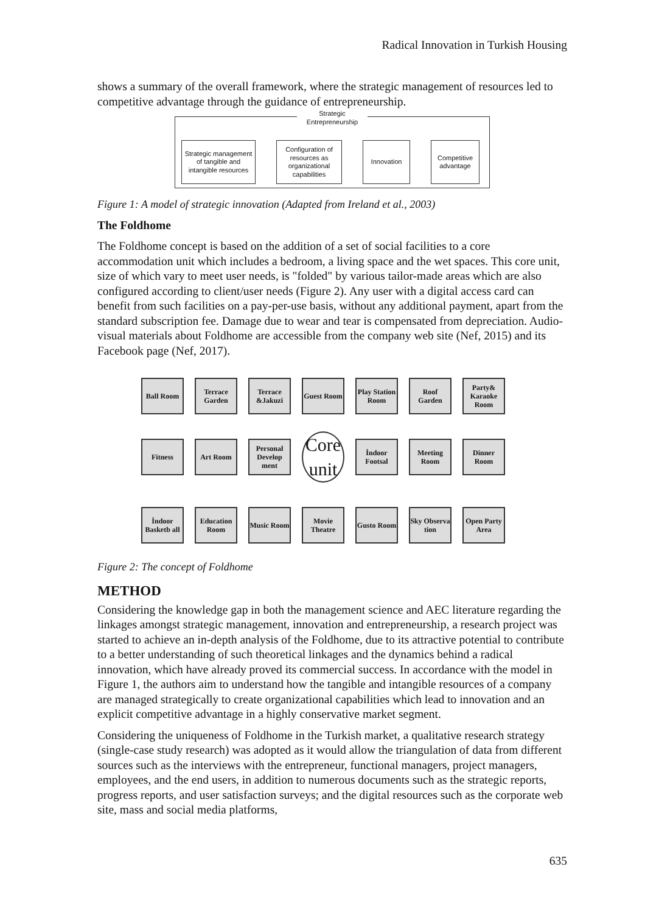Radical Innovation in Turkish Housing
shows a summary of the overall framework, where the strategic management of resources led to competitive advantage through the guidance of entrepreneurship.
Strategic Entrepreneurship
Strategic management of tangible and intangible resources
Configuration of resources as organizational capabilities
Innovation Competitive advantage
Figure 1: A model of strategic innovation (Adapted from Ireland et al., 2003)
The Foldhome
The Foldhome concept is based on the addition of a set of social facilities to a core accommodation unit which includes a bedroom, a living space and the wet spaces. This core unit, size of which vary to meet user needs, is "folded" by various tailor-made areas which are also configured according to client/user needs (Figure 2). Any user with a digital access card can benefit from such facilities on a pay-per-use basis, without any additional payment, apart from the standard subscription fee. Damage due to wear and tear is compensated from depreciation. Audio-visual materials about Foldhome are accessible from the company web site (Nef, 2015) and its Facebook page (Nef, 2017).
Ball Room
Terrace Garden
Terrace &Jakuzi
Guest Room
Play Station Room
Roof Garden
Party& Karaoke Room
Fitness
Art Room
Personal Develop ment
Core unit
İndoor Footsal
Meeting Room
Dinner Room
İndoor Basketb all
Education Room
Music Room
Movie Theatre
Gusto Room
Sky Observa tion
Open Party Area
Figure 2: The concept of Foldhome
METHOD
Considering the knowledge gap in both the management science and AEC literature regarding the linkages amongst strategic management, innovation and entrepreneurship, a research project was started to achieve an in-depth analysis of the Foldhome, due to its attractive potential to contribute to a better understanding of such theoretical linkages and the dynamics behind a radical innovation, which have already proved its commercial success. In accordance with the model in Figure 1, the authors aim to understand how the tangible and intangible resources of a company are managed strategically to create organizational capabilities which lead to innovation and an explicit competitive advantage in a highly conservative market segment.
Considering the uniqueness of Foldhome in the Turkish market, a qualitative research strategy (single-case study research) was adopted as it would allow the triangulation of data from different sources such as the interviews with the entrepreneur, functional managers, project managers, employees, and the end users, in addition to numerous documents such as the strategic reports, progress reports, and user satisfaction surveys; and the digital resources such as the corporate web site, mass and social media platforms,
635